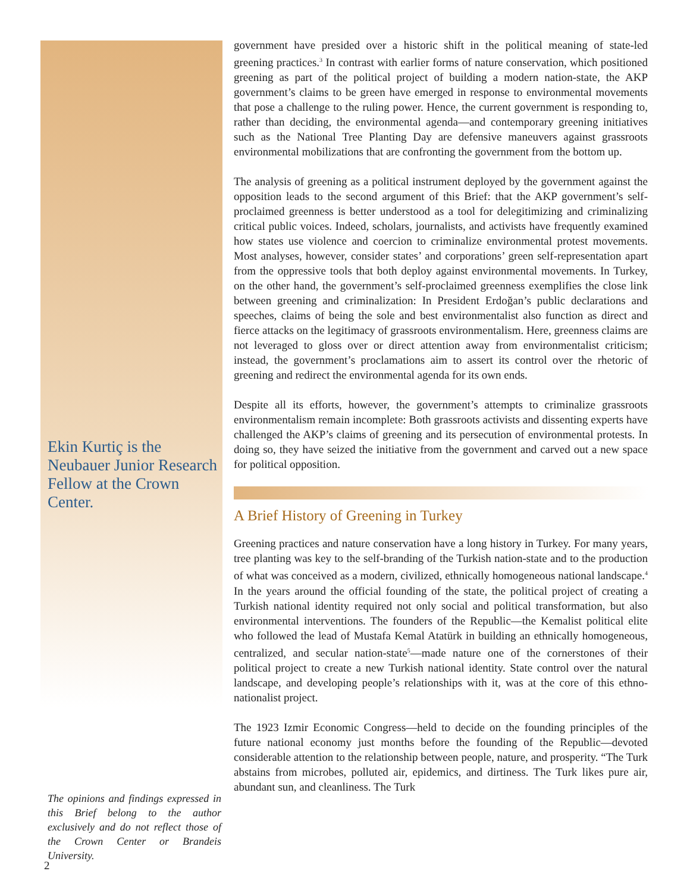Ekin Kurtiç is the Neubauer Junior Research Fellow at the Crown Center.
The opinions and findings expressed in this Brief belong to the author exclusively and do not reflect those of the Crown Center or Brandeis University.
government have presided over a historic shift in the political meaning of state-led greening practices.<sup>3</sup> In contrast with earlier forms of nature conservation, which positioned greening as part of the political project of building a modern nation-state, the AKP government’s claims to be green have emerged in response to environmental movements that pose a challenge to the ruling power. Hence, the current government is responding to, rather than deciding, the environmental agenda—and contemporary greening initiatives such as the National Tree Planting Day are defensive maneuvers against grassroots environmental mobilizations that are confronting the government from the bottom up.
The analysis of greening as a political instrument deployed by the government against the opposition leads to the second argument of this Brief: that the AKP government’s self-proclaimed greenness is better understood as a tool for delegitimizing and criminalizing critical public voices. Indeed, scholars, journalists, and activists have frequently examined how states use violence and coercion to criminalize environmental protest movements. Most analyses, however, consider states’ and corporations’ green self-representation apart from the oppressive tools that both deploy against environmental movements. In Turkey, on the other hand, the government’s self-proclaimed greenness exemplifies the close link between greening and criminalization: In President Erdoğan’s public declarations and speeches, claims of being the sole and best environmentalist also function as direct and fierce attacks on the legitimacy of grassroots environmentalism. Here, greenness claims are not leveraged to gloss over or direct attention away from environmentalist criticism; instead, the government’s proclamations aim to assert its control over the rhetoric of greening and redirect the environmental agenda for its own ends.
Despite all its efforts, however, the government’s attempts to criminalize grassroots environmentalism remain incomplete: Both grassroots activists and dissenting experts have challenged the AKP’s claims of greening and its persecution of environmental protests. In doing so, they have seized the initiative from the government and carved out a new space for political opposition.
A Brief History of Greening in Turkey
Greening practices and nature conservation have a long history in Turkey. For many years, tree planting was key to the self-branding of the Turkish nation-state and to the production of what was conceived as a modern, civilized, ethnically homogeneous national landscape.<sup>4</sup> In the years around the official founding of the state, the political project of creating a Turkish national identity required not only social and political transformation, but also environmental interventions. The founders of the Republic—the Kemalist political elite who followed the lead of Mustafa Kemal Atatürk in building an ethnically homogeneous, centralized, and secular nation-state<sup>5</sup>—made nature one of the cornerstones of their political project to create a new Turkish national identity. State control over the natural landscape, and developing people’s relationships with it, was at the core of this ethno-nationalist project.
The 1923 Izmir Economic Congress—held to decide on the founding principles of the future national economy just months before the founding of the Republic—devoted considerable attention to the relationship between people, nature, and prosperity. “The Turk abstains from microbes, polluted air, epidemics, and dirtiness. The Turk likes pure air, abundant sun, and cleanliness. The Turk
2